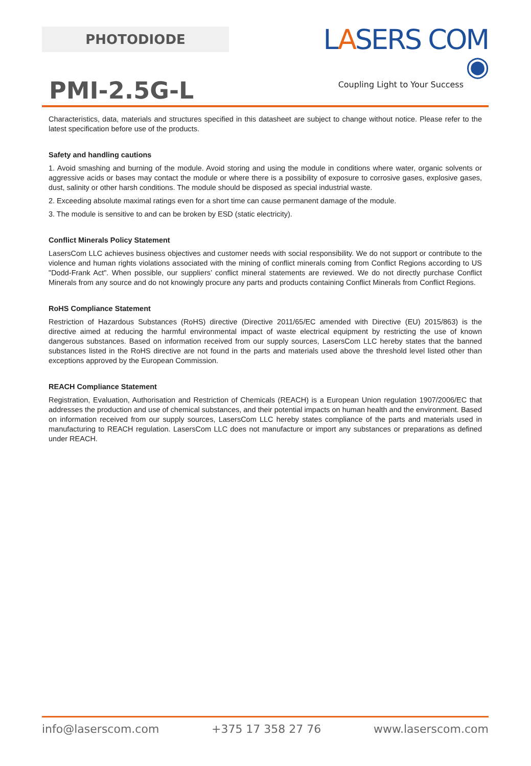PHOTODIODE
LASERS COM ◉
Coupling Light to Your Success
PMI-2.5G-L
Characteristics, data, materials and structures specified in this datasheet are subject to change without notice. Please refer to the latest specification before use of the products.
Safety and handling cautions
1. Avoid smashing and burning of the module. Avoid storing and using the module in conditions where water, organic solvents or aggressive acids or bases may contact the module or where there is a possibility of exposure to corrosive gases, explosive gases, dust, salinity or other harsh conditions. The module should be disposed as special industrial waste.
2. Exceeding absolute maximal ratings even for a short time can cause permanent damage of the module.
3. The module is sensitive to and can be broken by ESD (static electricity).
Conflict Minerals Policy Statement
LasersCom LLC achieves business objectives and customer needs with social responsibility. We do not support or contribute to the violence and human rights violations associated with the mining of conflict minerals coming from Conflict Regions according to US "Dodd-Frank Act". When possible, our suppliers’ conflict mineral statements are reviewed. We do not directly purchase Conflict Minerals from any source and do not knowingly procure any parts and products containing Conflict Minerals from Conflict Regions.
RoHS Compliance Statement
Restriction of Hazardous Substances (RoHS) directive (Directive 2011/65/EC amended with Directive (EU) 2015/863) is the directive aimed at reducing the harmful environmental impact of waste electrical equipment by restricting the use of known dangerous substances. Based on information received from our supply sources, LasersCom LLC hereby states that the banned substances listed in the RoHS directive are not found in the parts and materials used above the threshold level listed other than exceptions approved by the European Commission.
REACH Compliance Statement
Registration, Evaluation, Authorisation and Restriction of Chemicals (REACH) is a European Union regulation 1907/2006/EC that addresses the production and use of chemical substances, and their potential impacts on human health and the environment. Based on information received from our supply sources, LasersCom LLC hereby states compliance of the parts and materials used in manufacturing to REACH regulation. LasersCom LLC does not manufacture or import any substances or preparations as defined under REACH.
info@laserscom.com +375 17 358 27 76 www.laserscom.com